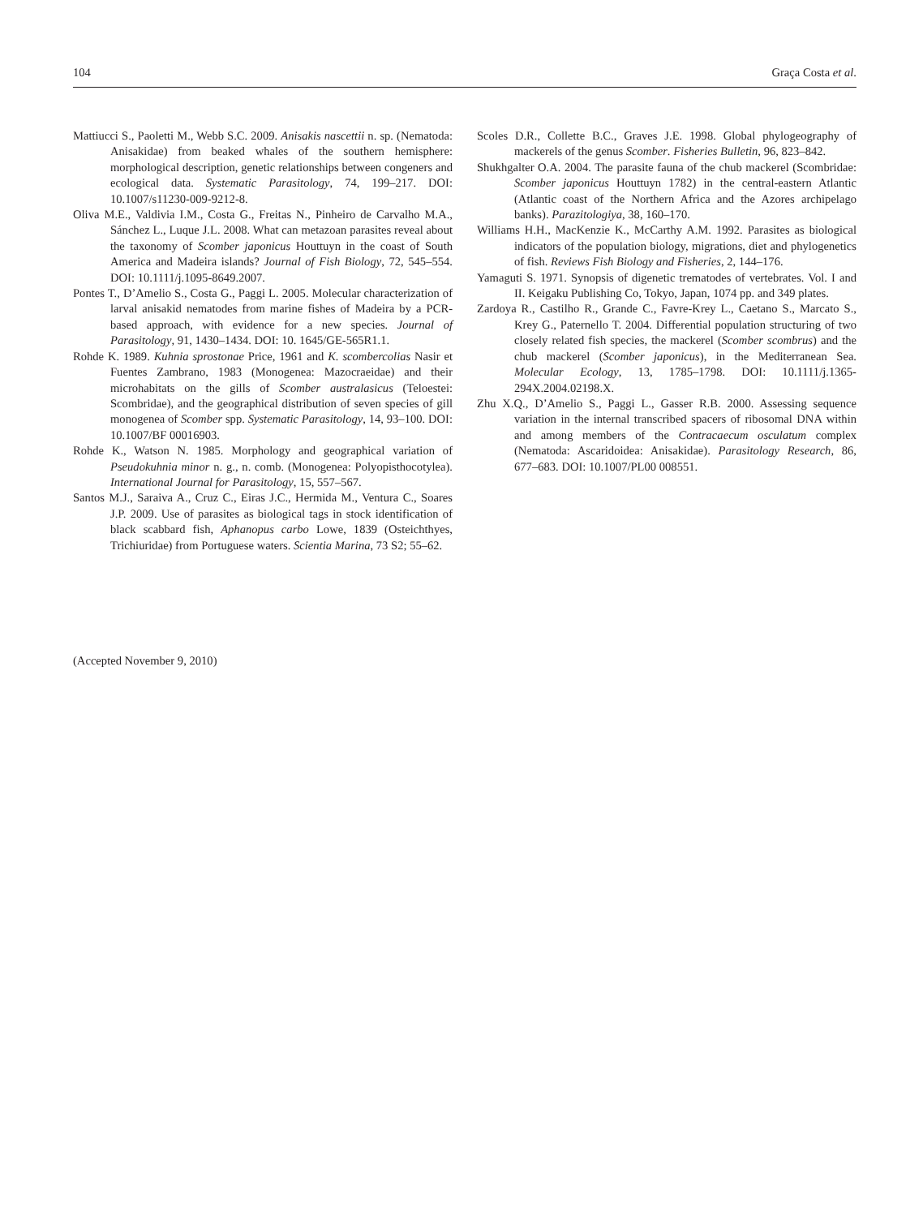104 Graça Costa et al.
Mattiucci S., Paoletti M., Webb S.C. 2009. Anisakis nascettii n. sp. (Nematoda: Anisakidae) from beaked whales of the southern hemisphere: morphological description, genetic relationships between congeners and ecological data. Systematic Parasitology, 74, 199–217. DOI: 10.1007/s11230-009-9212-8.
Oliva M.E., Valdivia I.M., Costa G., Freitas N., Pinheiro de Carvalho M.A., Sánchez L., Luque J.L. 2008. What can metazoan parasites reveal about the taxonomy of Scomber japonicus Houttuyn in the coast of South America and Madeira islands? Journal of Fish Biology, 72, 545–554. DOI: 10.1111/j.1095-8649.2007.
Pontes T., D’Amelio S., Costa G., Paggi L. 2005. Molecular characterization of larval anisakid nematodes from marine fishes of Madeira by a PCR-based approach, with evidence for a new species. Journal of Parasitology, 91, 1430–1434. DOI: 10. 1645/GE-565R1.1.
Rohde K. 1989. Kuhnia sprostonae Price, 1961 and K. scombercolias Nasir et Fuentes Zambrano, 1983 (Monogenea: Mazocraeidae) and their microhabitats on the gills of Scomber australasicus (Teloestei: Scombridae), and the geographical distribution of seven species of gill monogenea of Scomber spp. Systematic Parasitology, 14, 93–100. DOI: 10.1007/BF 00016903.
Rohde K., Watson N. 1985. Morphology and geographical variation of Pseudokuhnia minor n. g., n. comb. (Monogenea: Polyopisthocotylea). International Journal for Parasitology, 15, 557–567.
Santos M.J., Saraiva A., Cruz C., Eiras J.C., Hermida M., Ventura C., Soares J.P. 2009. Use of parasites as biological tags in stock identification of black scabbard fish, Aphanopus carbo Lowe, 1839 (Osteichthyes, Trichiuridae) from Portuguese waters. Scientia Marina, 73 S2; 55–62.
Scoles D.R., Collette B.C., Graves J.E. 1998. Global phylogeography of mackerels of the genus Scomber. Fisheries Bulletin, 96, 823–842.
Shukhgalter O.A. 2004. The parasite fauna of the chub mackerel (Scombridae: Scomber japonicus Houttuyn 1782) in the central-eastern Atlantic (Atlantic coast of the Northern Africa and the Azores archipelago banks). Parazitologiya, 38, 160–170.
Williams H.H., MacKenzie K., McCarthy A.M. 1992. Parasites as biological indicators of the population biology, migrations, diet and phylogenetics of fish. Reviews Fish Biology and Fisheries, 2, 144–176.
Yamaguti S. 1971. Synopsis of digenetic trematodes of vertebrates. Vol. I and II. Keigaku Publishing Co, Tokyo, Japan, 1074 pp. and 349 plates.
Zardoya R., Castilho R., Grande C., Favre-Krey L., Caetano S., Marcato S., Krey G., Paternello T. 2004. Differential population structuring of two closely related fish species, the mackerel (Scomber scombrus) and the chub mackerel (Scomber japonicus), in the Mediterranean Sea. Molecular Ecology, 13, 1785–1798. DOI: 10.1111/j.1365-294X.2004.02198.X.
Zhu X.Q., D’Amelio S., Paggi L., Gasser R.B. 2000. Assessing sequence variation in the internal transcribed spacers of ribosomal DNA within and among members of the Contracaecum osculatum complex (Nematoda: Ascaridoidea: Anisakidae). Parasitology Research, 86, 677–683. DOI: 10.1007/PL00 008551.
(Accepted November 9, 2010)